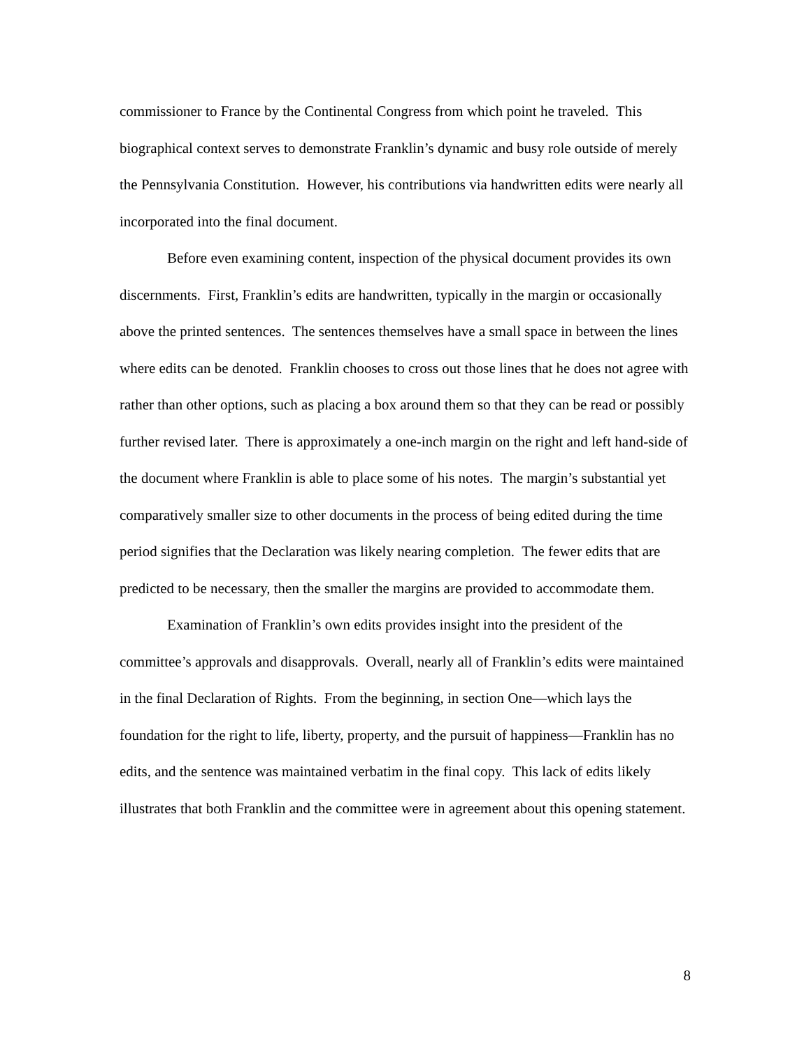commissioner to France by the Continental Congress from which point he traveled. This biographical context serves to demonstrate Franklin’s dynamic and busy role outside of merely the Pennsylvania Constitution. However, his contributions via handwritten edits were nearly all incorporated into the final document.
Before even examining content, inspection of the physical document provides its own discernments. First, Franklin’s edits are handwritten, typically in the margin or occasionally above the printed sentences. The sentences themselves have a small space in between the lines where edits can be denoted. Franklin chooses to cross out those lines that he does not agree with rather than other options, such as placing a box around them so that they can be read or possibly further revised later. There is approximately a one-inch margin on the right and left hand-side of the document where Franklin is able to place some of his notes. The margin’s substantial yet comparatively smaller size to other documents in the process of being edited during the time period signifies that the Declaration was likely nearing completion. The fewer edits that are predicted to be necessary, then the smaller the margins are provided to accommodate them.
Examination of Franklin’s own edits provides insight into the president of the committee’s approvals and disapprovals. Overall, nearly all of Franklin’s edits were maintained in the final Declaration of Rights. From the beginning, in section One—which lays the foundation for the right to life, liberty, property, and the pursuit of happiness—Franklin has no edits, and the sentence was maintained verbatim in the final copy. This lack of edits likely illustrates that both Franklin and the committee were in agreement about this opening statement.
8